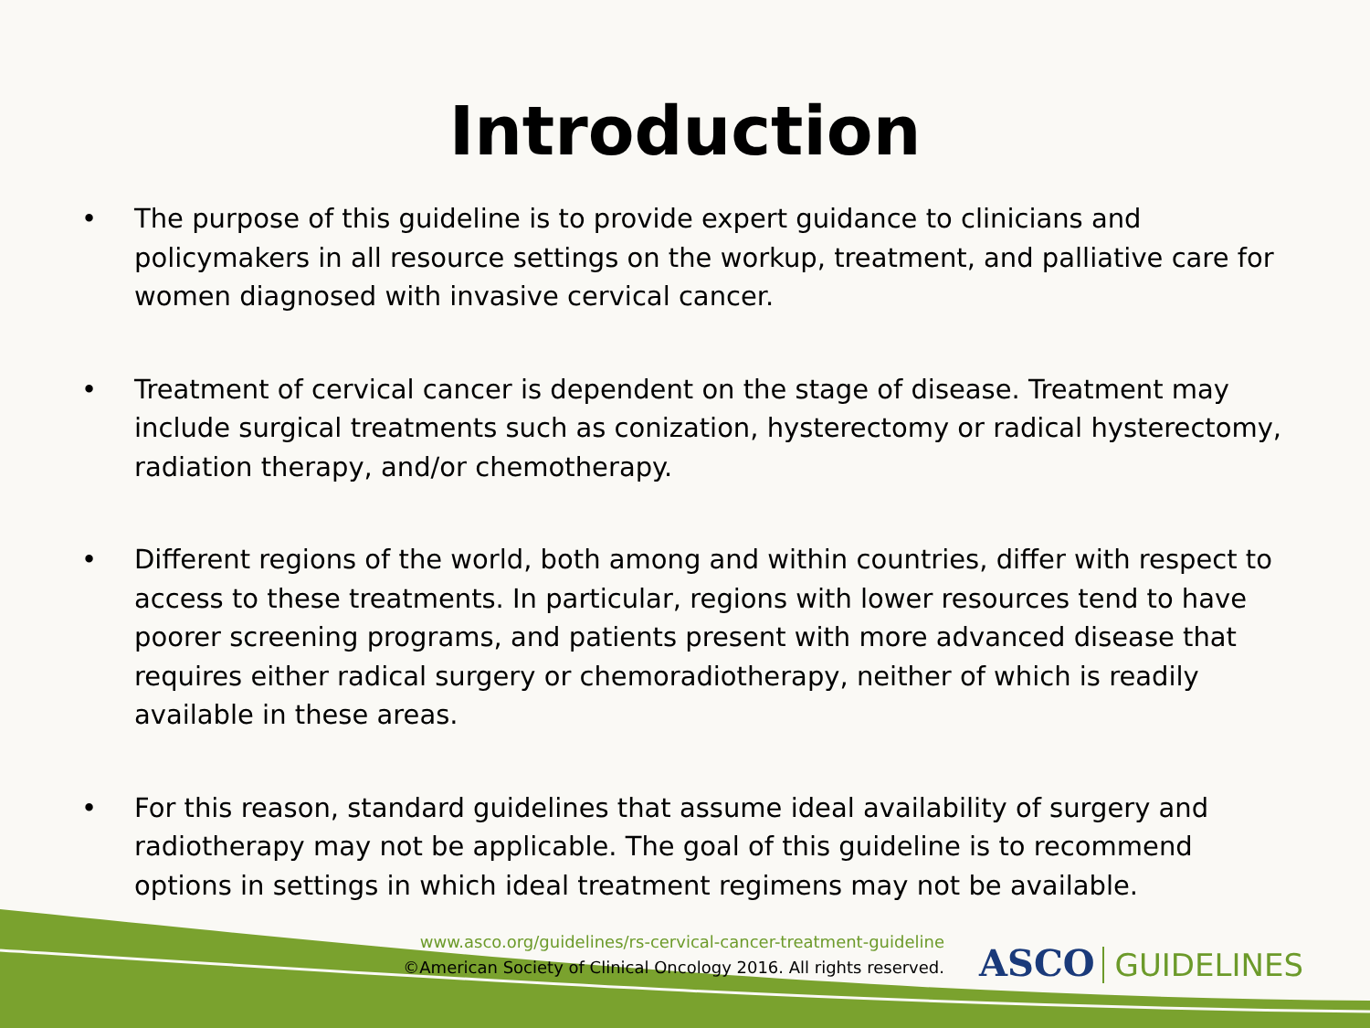Introduction
• The purpose of this guideline is to provide expert guidance to clinicians and policymakers in all resource settings on the workup, treatment, and palliative care for women diagnosed with invasive cervical cancer.
• Treatment of cervical cancer is dependent on the stage of disease. Treatment may include surgical treatments such as conization, hysterectomy or radical hysterectomy, radiation therapy, and/or chemotherapy.
• Different regions of the world, both among and within countries, differ with respect to access to these treatments. In particular, regions with lower resources tend to have poorer screening programs, and patients present with more advanced disease that requires either radical surgery or chemoradiotherapy, neither of which is readily available in these areas.
• For this reason, standard guidelines that assume ideal availability of surgery and radiotherapy may not be applicable. The goal of this guideline is to recommend options in settings in which ideal treatment regimens may not be available.
www.asco.org/guidelines/rs-cervical-cancer-treatment-guideline
©American Society of Clinical Oncology 2016. All rights reserved.
ASCO GUIDELINES